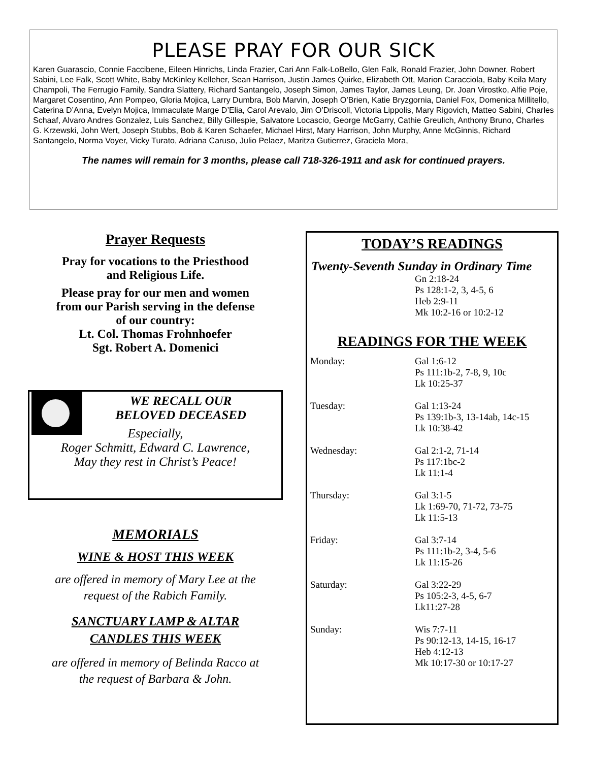PLEASE PRAY FOR OUR SICK
Karen Guarascio, Connie Faccibene, Eileen Hinrichs, Linda Frazier, Cari Ann Falk-LoBello, Glen Falk, Ronald Frazier, John Downer, Robert Sabini, Lee Falk, Scott White, Baby McKinley Kelleher, Sean Harrison, Justin James Quirke, Elizabeth Ott, Marion Caracciola, Baby Keila Mary Champoli, The Ferrugio Family, Sandra Slattery, Richard Santangelo, Joseph Simon, James Taylor, James Leung, Dr. Joan Virostko, Alfie Poje, Margaret Cosentino, Ann Pompeo, Gloria Mojica, Larry Dumbra, Bob Marvin, Joseph O’Brien, Katie Bryzgornia, Daniel Fox, Domenica Millitello, Caterina D’Anna, Evelyn Mojica, Immaculate Marge D’Elia, Carol Arevalo, Jim O’Driscoll, Victoria Lippolis, Mary Rigovich, Matteo Sabini, Charles Schaaf, Alvaro Andres Gonzalez, Luis Sanchez, Billy Gillespie, Salvatore Locascio, George McGarry, Cathie Greulich, Anthony Bruno, Charles G. Krzewski, John Wert, Joseph Stubbs, Bob & Karen Schaefer, Michael Hirst, Mary Harrison, John Murphy, Anne McGinnis, Richard Santangelo, Norma Voyer, Vicky Turato, Adriana Caruso, Julio Pelaez, Maritza Gutierrez, Graciela Mora,
The names will remain for 3 months, please call 718-326-1911 and ask for continued prayers.
Prayer Requests
Pray for vocations to the Priesthood
and Religious Life.
Please pray for our men and women
from our Parish serving in the defense
of our country:
Lt. Col. Thomas Frohnhoefer
Sgt. Robert A. Domenici
WE RECALL OUR
BELOVED DECEASED
Especially,
Roger Schmitt, Edward C. Lawrence,
May they rest in Christ’s Peace!
MEMORIALS
WINE & HOST THIS WEEK
are offered in memory of Mary Lee at the
request of the Rabich Family.
SANCTUARY LAMP & ALTAR
CANDLES THIS WEEK
are offered in memory of Belinda Racco at
the request of Barbara & John.
TODAY’S READINGS
Twenty-Seventh Sunday in Ordinary Time
Gn 2:18-24
Ps 128:1-2, 3, 4-5, 6
Heb 2:9-11
Mk 10:2-16 or 10:2-12
READINGS FOR THE WEEK
Monday: Gal 1:6-12
Ps 111:1b-2, 7-8, 9, 10c
Lk 10:25-37
Tuesday: Gal 1:13-24
Ps 139:1b-3, 13-14ab, 14c-15
Lk 10:38-42
Wednesday: Gal 2:1-2, 71-14
Ps 117:1bc-2
Lk 11:1-4
Thursday: Gal 3:1-5
Lk 1:69-70, 71-72, 73-75
Lk 11:5-13
Friday: Gal 3:7-14
Ps 111:1b-2, 3-4, 5-6
Lk 11:15-26
Saturday: Gal 3:22-29
Ps 105:2-3, 4-5, 6-7
Lk11:27-28
Sunday: Wis 7:7-11
Ps 90:12-13, 14-15, 16-17
Heb 4:12-13
Mk 10:17-30 or 10:17-27